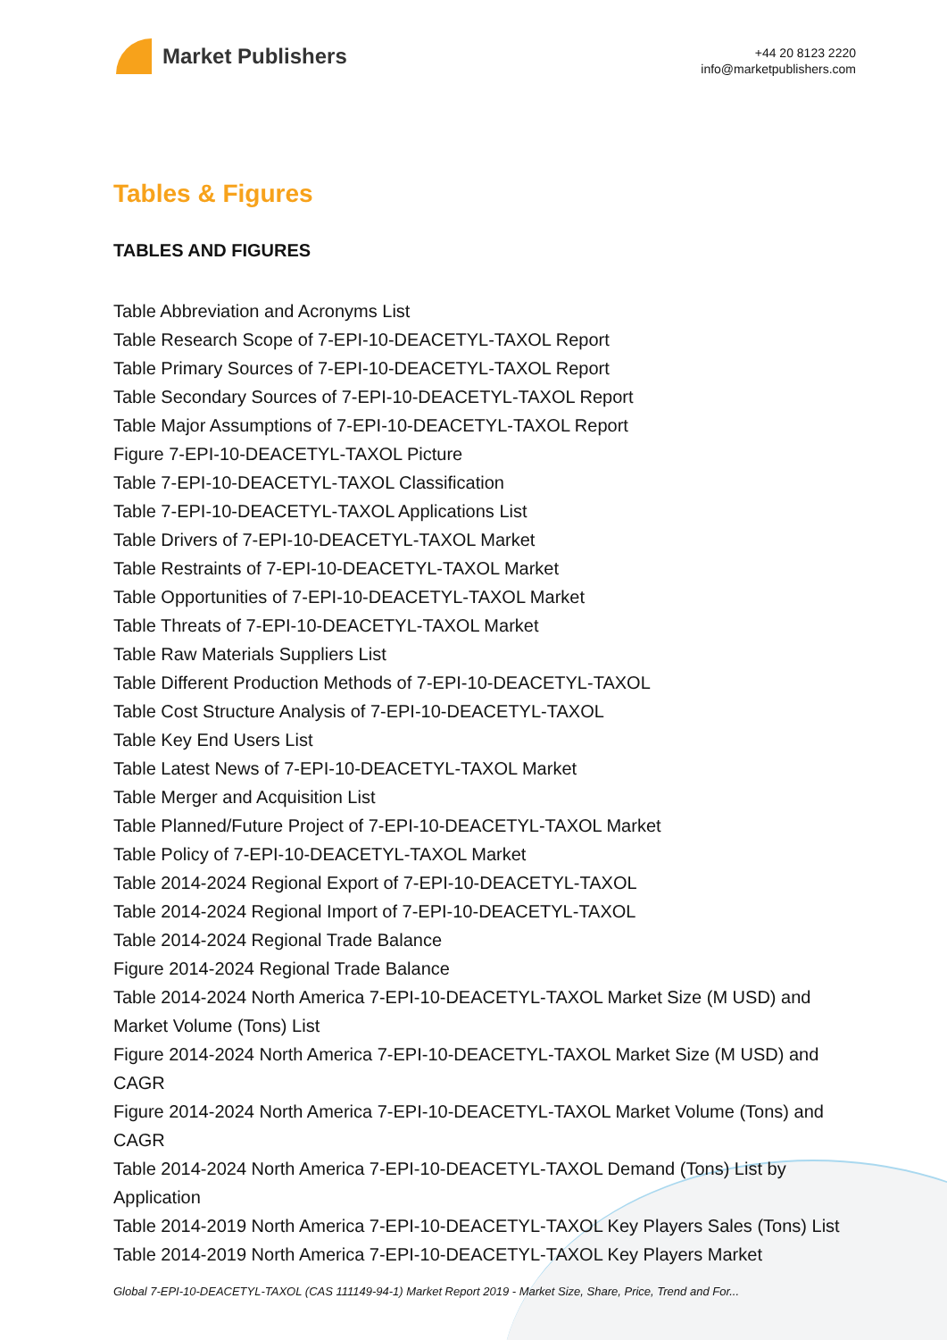Market Publishers
+44 20 8123 2220
info@marketpublishers.com
Tables & Figures
TABLES AND FIGURES
Table Abbreviation and Acronyms List
Table Research Scope of 7-EPI-10-DEACETYL-TAXOL Report
Table Primary Sources of 7-EPI-10-DEACETYL-TAXOL Report
Table Secondary Sources of 7-EPI-10-DEACETYL-TAXOL Report
Table Major Assumptions of 7-EPI-10-DEACETYL-TAXOL Report
Figure 7-EPI-10-DEACETYL-TAXOL Picture
Table 7-EPI-10-DEACETYL-TAXOL Classification
Table 7-EPI-10-DEACETYL-TAXOL Applications List
Table Drivers of 7-EPI-10-DEACETYL-TAXOL Market
Table Restraints of 7-EPI-10-DEACETYL-TAXOL Market
Table Opportunities of 7-EPI-10-DEACETYL-TAXOL Market
Table Threats of 7-EPI-10-DEACETYL-TAXOL Market
Table Raw Materials Suppliers List
Table Different Production Methods of 7-EPI-10-DEACETYL-TAXOL
Table Cost Structure Analysis of 7-EPI-10-DEACETYL-TAXOL
Table Key End Users List
Table Latest News of 7-EPI-10-DEACETYL-TAXOL Market
Table Merger and Acquisition List
Table Planned/Future Project of 7-EPI-10-DEACETYL-TAXOL Market
Table Policy of 7-EPI-10-DEACETYL-TAXOL Market
Table 2014-2024 Regional Export of 7-EPI-10-DEACETYL-TAXOL
Table 2014-2024 Regional Import of 7-EPI-10-DEACETYL-TAXOL
Table 2014-2024 Regional Trade Balance
Figure 2014-2024 Regional Trade Balance
Table 2014-2024 North America 7-EPI-10-DEACETYL-TAXOL Market Size (M USD) and Market Volume (Tons) List
Figure 2014-2024 North America 7-EPI-10-DEACETYL-TAXOL Market Size (M USD) and CAGR
Figure 2014-2024 North America 7-EPI-10-DEACETYL-TAXOL Market Volume (Tons) and CAGR
Table 2014-2024 North America 7-EPI-10-DEACETYL-TAXOL Demand (Tons) List by Application
Table 2014-2019 North America 7-EPI-10-DEACETYL-TAXOL Key Players Sales (Tons) List
Table 2014-2019 North America 7-EPI-10-DEACETYL-TAXOL Key Players Market
Global 7-EPI-10-DEACETYL-TAXOL (CAS 111149-94-1) Market Report 2019 - Market Size, Share, Price, Trend and For...